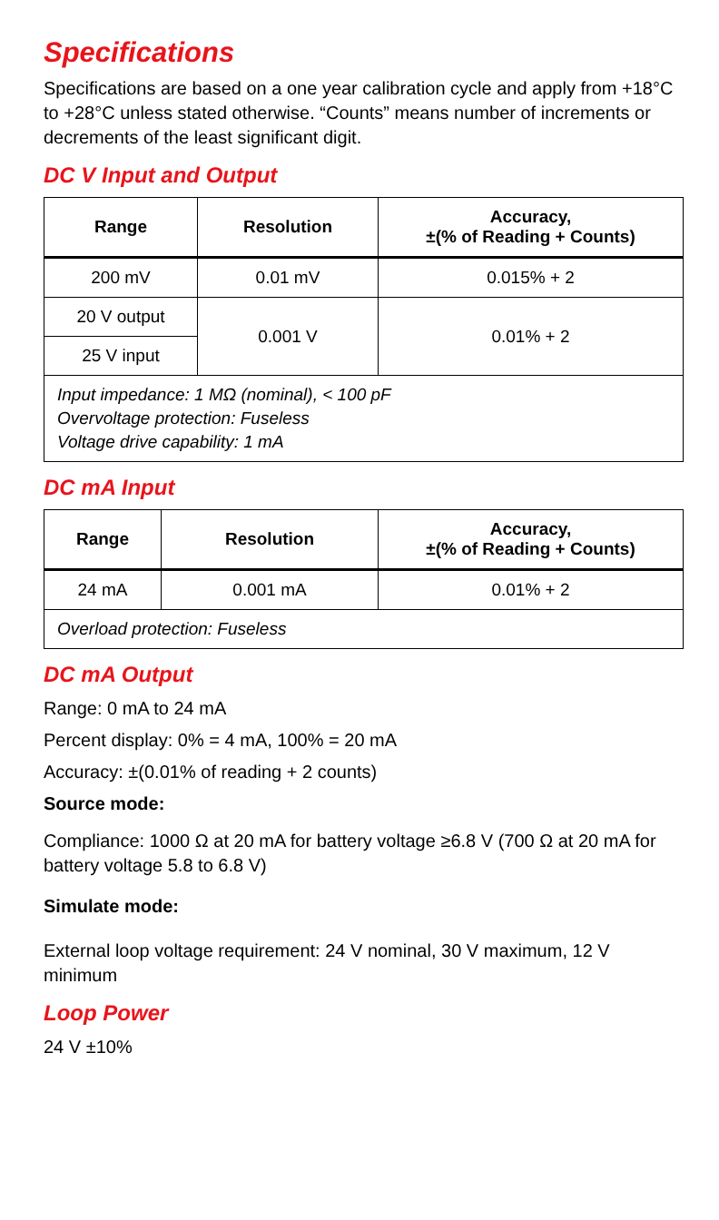Specifications
Specifications are based on a one year calibration cycle and apply from +18°C to +28°C unless stated otherwise. “Counts” means number of increments or decrements of the least significant digit.
DC V Input and Output
| Range | Resolution | Accuracy, ±(% of Reading + Counts) |
| --- | --- | --- |
| 200 mV | 0.01 mV | 0.015% + 2 |
| 20 V output | 0.001 V | 0.01% + 2 |
| 25 V input | | |
| Input impedance: 1 MΩ (nominal), < 100 pF Overvoltage protection: Fuseless Voltage drive capability: 1 mA | | |
DC mA Input
| Range | Resolution | Accuracy, ±(% of Reading + Counts) |
| --- | --- | --- |
| 24 mA | 0.001 mA | 0.01% + 2 |
| Overload protection: Fuseless | | |
DC mA Output
Range: 0 mA to 24 mA
Percent display: 0% = 4 mA, 100% = 20 mA
Accuracy: ±(0.01% of reading + 2 counts)
Source mode:
Compliance: 1000 Ω at 20 mA for battery voltage ≥6.8 V (700 Ω at 20 mA for battery voltage 5.8 to 6.8 V)
Simulate mode:
External loop voltage requirement: 24 V nominal, 30 V maximum, 12 V minimum
Loop Power
24 V ±10%